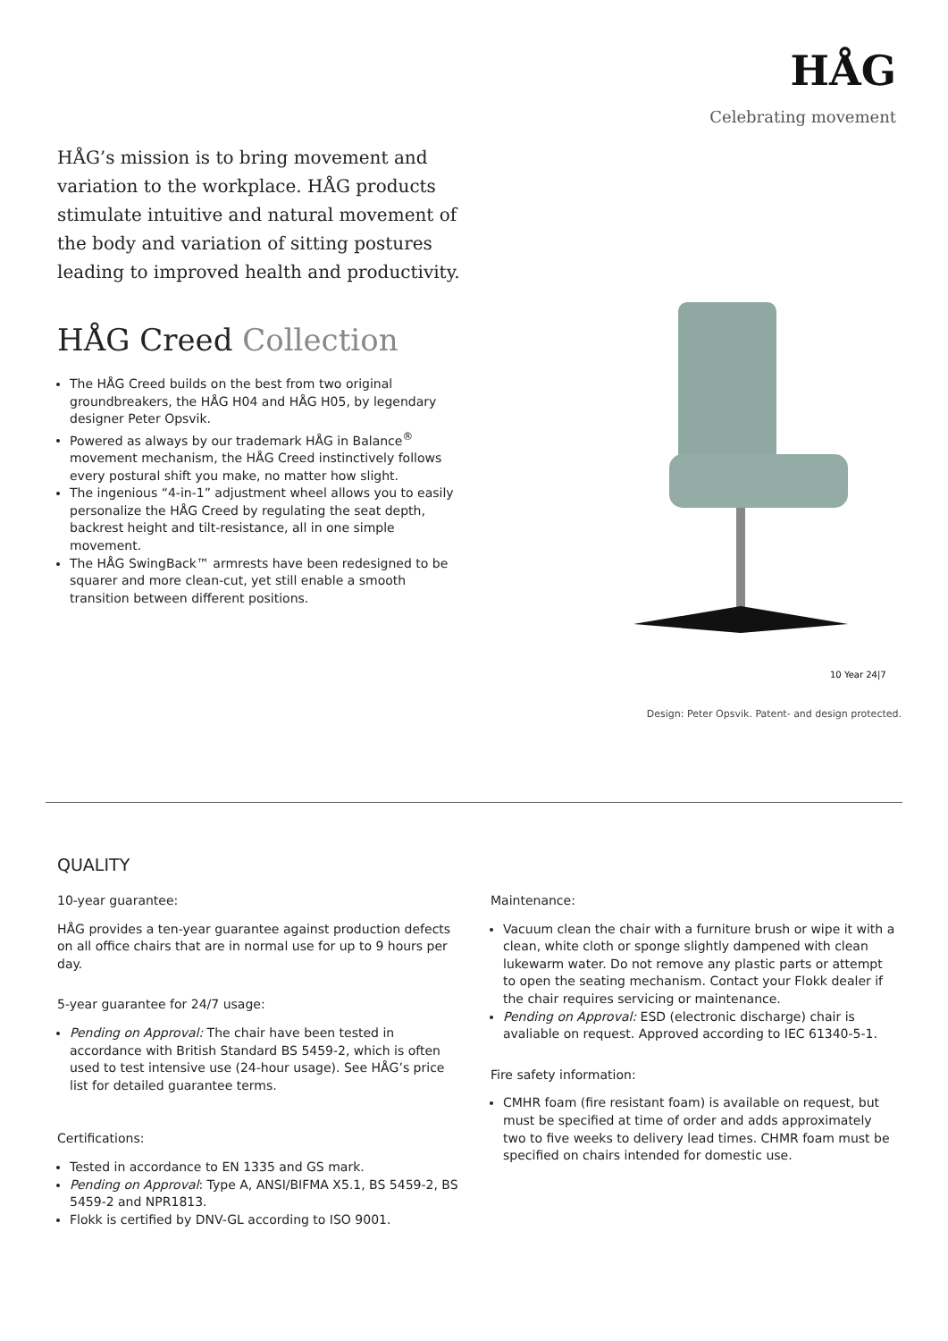HÅG
Celebrating movement
HÅG’s mission is to bring movement and variation to the workplace. HÅG products stimulate intuitive and natural movement of the body and variation of sitting postures leading to improved health and productivity.
HÅG Creed Collection
The HÅG Creed builds on the best from two original groundbreakers, the HÅG H04 and HÅG H05, by legendary designer Peter Opsvik.
Powered as always by our trademark HÅG in Balance<sup>®</sup> movement mechanism, the HÅG Creed instinctively follows every postural shift you make, no matter how slight.
The ingenious “4-in-1” adjustment wheel allows you to easily personalize the HÅG Creed by regulating the seat depth, backrest height and tilt-resistance, all in one simple movement.
The HÅG SwingBack™ armrests have been redesigned to be squarer and more clean-cut, yet still enable a smooth transition between different positions.
10 Year 24|7
Design: Peter Opsvik. Patent- and design protected.
QUALITY
10-year guarantee:
HÅG provides a ten-year guarantee against production defects on all office chairs that are in normal use for up to 9 hours per day.
5-year guarantee for 24/7 usage:
Pending on Approval: The chair have been tested in accordance with British Standard BS 5459-2, which is often used to test intensive use (24-hour usage). See HÅG’s price list for detailed guarantee terms.
Certifications:
Tested in accordance to EN 1335 and GS mark.
Pending on Approval: Type A, ANSI/BIFMA X5.1, BS 5459-2, BS 5459-2 and NPR1813.
Flokk is certified by DNV-GL according to ISO 9001.
Maintenance:
Vacuum clean the chair with a furniture brush or wipe it with a clean, white cloth or sponge slightly dampened with clean lukewarm water. Do not remove any plastic parts or attempt to open the seating mechanism. Contact your Flokk dealer if the chair requires servicing or maintenance.
Pending on Approval: ESD (electronic discharge) chair is avaliable on request. Approved according to IEC 61340-5-1.
Fire safety information:
CMHR foam (fire resistant foam) is available on request, but must be specified at time of order and adds approximately two to five weeks to delivery lead times. CHMR foam must be specified on chairs intended for domestic use.